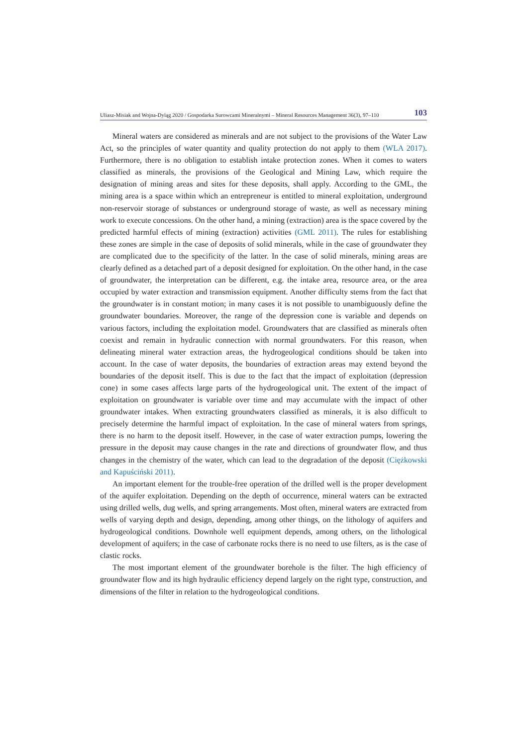Uliasz-Misiak and Wojna-Dyląg 2020 / Gospodarka Surowcami Mineralnymi – Mineral Resources Management 36(3), 97–110 103
Mineral waters are considered as minerals and are not subject to the provisions of the Water Law Act, so the principles of water quantity and quality protection do not apply to them (WLA 2017). Furthermore, there is no obligation to establish intake protection zones. When it comes to waters classified as minerals, the provisions of the Geological and Mining Law, which require the designation of mining areas and sites for these deposits, shall apply. According to the GML, the mining area is a space within which an entrepreneur is entitled to mineral exploitation, underground non-reservoir storage of substances or underground storage of waste, as well as necessary mining work to execute concessions. On the other hand, a mining (extraction) area is the space covered by the predicted harmful effects of mining (extraction) activities (GML 2011). The rules for establishing these zones are simple in the case of deposits of solid minerals, while in the case of groundwater they are complicated due to the specificity of the latter. In the case of solid minerals, mining areas are clearly defined as a detached part of a deposit designed for exploitation. On the other hand, in the case of groundwater, the interpretation can be different, e.g. the intake area, resource area, or the area occupied by water extraction and transmission equipment. Another difficulty stems from the fact that the groundwater is in constant motion; in many cases it is not possible to unambiguously define the groundwater boundaries. Moreover, the range of the depression cone is variable and depends on various factors, including the exploitation model. Groundwaters that are classified as minerals often coexist and remain in hydraulic connection with normal groundwaters. For this reason, when delineating mineral water extraction areas, the hydrogeological conditions should be taken into account. In the case of water deposits, the boundaries of extraction areas may extend beyond the boundaries of the deposit itself. This is due to the fact that the impact of exploitation (depression cone) in some cases affects large parts of the hydrogeological unit. The extent of the impact of exploitation on groundwater is variable over time and may accumulate with the impact of other groundwater intakes. When extracting groundwaters classified as minerals, it is also difficult to precisely determine the harmful impact of exploitation. In the case of mineral waters from springs, there is no harm to the deposit itself. However, in the case of water extraction pumps, lowering the pressure in the deposit may cause changes in the rate and directions of groundwater flow, and thus changes in the chemistry of the water, which can lead to the degradation of the deposit (Ciężkowski and Kapuściński 2011).
An important element for the trouble-free operation of the drilled well is the proper development of the aquifer exploitation. Depending on the depth of occurrence, mineral waters can be extracted using drilled wells, dug wells, and spring arrangements. Most often, mineral waters are extracted from wells of varying depth and design, depending, among other things, on the lithology of aquifers and hydrogeological conditions. Downhole well equipment depends, among others, on the lithological development of aquifers; in the case of carbonate rocks there is no need to use filters, as is the case of clastic rocks.
The most important element of the groundwater borehole is the filter. The high efficiency of groundwater flow and its high hydraulic efficiency depend largely on the right type, construction, and dimensions of the filter in relation to the hydrogeological conditions.